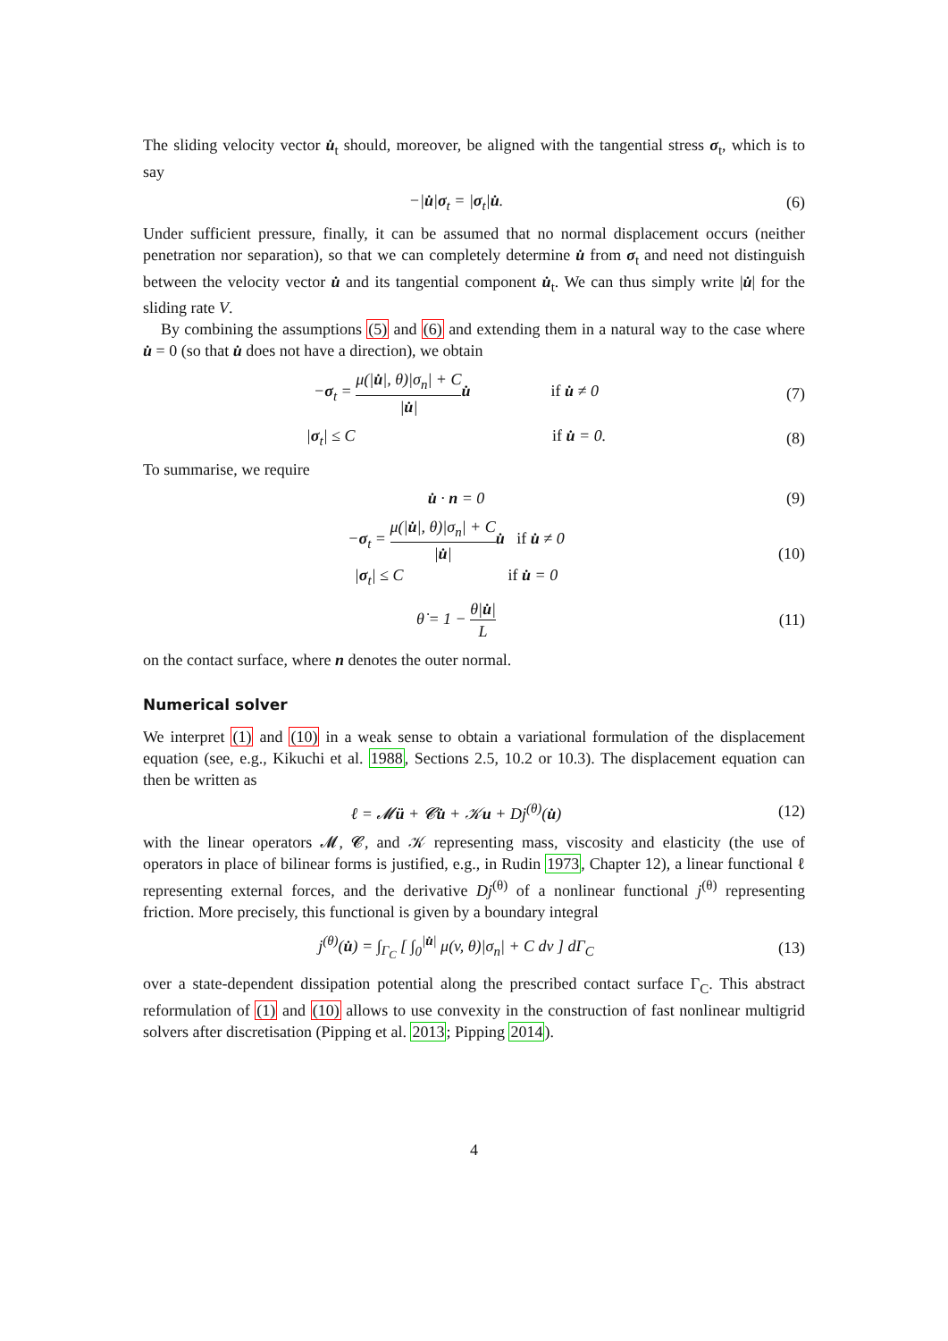The sliding velocity vector u̇<sub>t</sub> should, moreover, be aligned with the tangential stress σ<sub>t</sub>, which is to say
−|u̇|σ<sub>t</sub> = |σ<sub>t</sub>|u̇. (6)
Under sufficient pressure, finally, it can be assumed that no normal displacement occurs (neither penetration nor separation), so that we can completely determine u̇ from σ<sub>t</sub> and need not distinguish between the velocity vector u̇ and its tangential component u̇<sub>t</sub>. We can thus simply write |u̇| for the sliding rate V.
By combining the assumptions (5) and (6) and extending them in a natural way to the case where u̇ = 0 (so that u̇ does not have a direction), we obtain
−σ<sub>t</sub> = μ(|u̇|, θ)|σ<sub>n</sub>| + C |u̇|u̇ if u̇ ≠ 0
(7)
|σ<sub>t</sub>| ≤ C if u̇ = 0.
(8)
To summarise, we require
u̇ · n = 0 (9)
−σ<sub>t</sub> = μ(|u̇|, θ)|σ<sub>n</sub>| + C |u̇|u̇ if u̇ ≠ 0
|σ<sub>t</sub>| ≤ C if u̇ = 0
(10)
θ̇ = 1 − θ|u̇| L
(11)
on the contact surface, where n denotes the outer normal.
Numerical solver
We interpret (1) and (10) in a weak sense to obtain a variational formulation of the displacement equation (see, e.g., Kikuchi et al. 1988, Sections 2.5, 10.2 or 10.3). The displacement equation can then be written as
ℓ = 𝓜ü + 𝓒u̇ + 𝒦u + Dj<sup>(θ)</sup>(u̇)
(12)
with the linear operators 𝓜, 𝓒, and 𝒦 representing mass, viscosity and elasticity (the use of operators in place of bilinear forms is justified, e.g., in Rudin 1973, Chapter 12), a linear functional ℓ representing external forces, and the derivative Dj<sup>(θ)</sup> of a nonlinear functional j<sup>(θ)</sup> representing friction. More precisely, this functional is given by a boundary integral
j<sup>(θ)</sup>(u̇) = ∫<sub>Γ<sub>C</sub></sub> [ ∫<sub>0</sub><sup>|u̇|</sup> μ(v, θ)|σ<sub>n</sub>| + C dv ] dΓ<sub>C</sub>
(13)
over a state-dependent dissipation potential along the prescribed contact surface Γ<sub>C</sub>. This abstract reformulation of (1) and (10) allows to use convexity in the construction of fast nonlinear multigrid solvers after discretisation (Pipping et al. 2013; Pipping 2014).
4